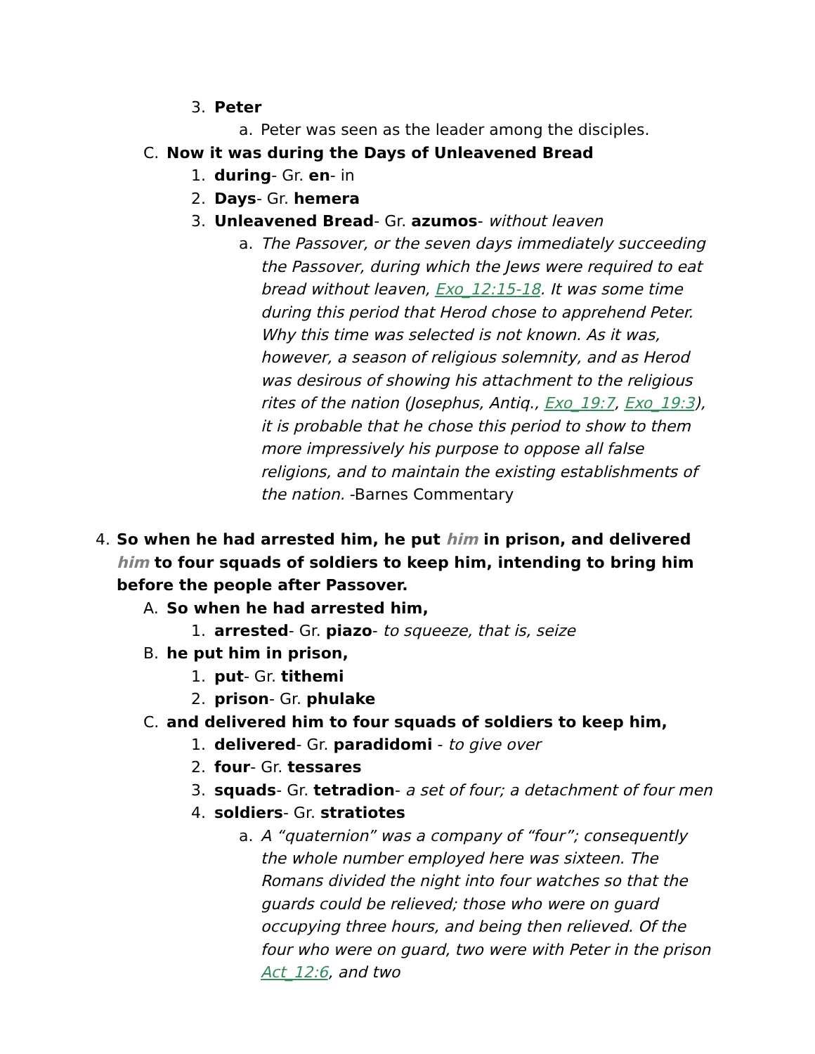3. Peter
a. Peter was seen as the leader among the disciples.
C. Now it was during the Days of Unleavened Bread
1. during- Gr. en- in
2. Days- Gr. hemera
3. Unleavened Bread- Gr. azumos- without leaven
a. The Passover, or the seven days immediately succeeding the Passover, during which the Jews were required to eat bread without leaven, Exo_12:15-18. It was some time during this period that Herod chose to apprehend Peter. Why this time was selected is not known. As it was, however, a season of religious solemnity, and as Herod was desirous of showing his attachment to the religious rites of the nation (Josephus, Antiq., Exo_19:7, Exo_19:3), it is probable that he chose this period to show to them more impressively his purpose to oppose all false religions, and to maintain the existing establishments of the nation. -Barnes Commentary
4. So when he had arrested him, he put him in prison, and delivered him to four squads of soldiers to keep him, intending to bring him before the people after Passover.
A. So when he had arrested him,
1. arrested- Gr. piazo- to squeeze, that is, seize
B. he put him in prison,
1. put- Gr. tithemi
2. prison- Gr. phulake
C. and delivered him to four squads of soldiers to keep him,
1. delivered- Gr. paradidomi - to give over
2. four- Gr. tessares
3. squads- Gr. tetradion- a set of four; a detachment of four men
4. soldiers- Gr. stratiotes
a. A “quaternion” was a company of “four”; consequently the whole number employed here was sixteen. The Romans divided the night into four watches so that the guards could be relieved; those who were on guard occupying three hours, and being then relieved. Of the four who were on guard, two were with Peter in the prison Act_12:6, and two